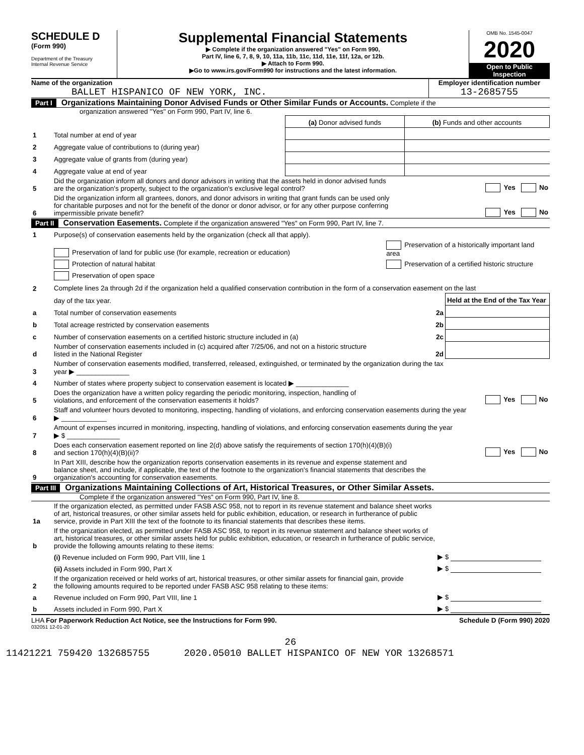SCHEDULE D
(Form 990)
Department of the Treasury
Internal Revenue Service
Supplemental Financial Statements
▶ Complete if the organization answered "Yes" on Form 990,
Part IV, line 6, 7, 8, 9, 10, 11a, 11b, 11c, 11d, 11e, 11f, 12a, or 12b.
▶ Attach to Form 990.
▶Go to www.irs.gov/Form990 for instructions and the latest information.
OMB No. 1545-0047
2020
Open to Public
Inspection
Name of the organization
BALLET HISPANICO OF NEW YORK, INC.
Employer identification number
13-2685755
Part I Organizations Maintaining Donor Advised Funds or Other Similar Funds or Accounts. Complete if the
organization answered "Yes" on Form 990, Part IV, line 6.
| | | (a) Donor advised funds | (b) Funds and other accounts |
| 1 | Total number at end of year | | |
| 2 | Aggregate value of contributions to (during year) | | |
| 3 | Aggregate value of grants from (during year) | | |
| 4 | Aggregate value at end of year | | |
| 5 | Did the organization inform all donors and donor advisors in writing that the assets held in donor advised funds are the organization's property, subject to the organization's exclusive legal control? | Yes No |
| 6 | Did the organization inform all grantees, donors, and donor advisors in writing that grant funds can be used only for charitable purposes and not for the benefit of the donor or donor advisor, or for any other purpose conferring impermissible private benefit? | Yes No |
Part II Conservation Easements. Complete if the organization answered "Yes" on Form 990, Part IV, line 7.
| 1 | Purpose(s) of conservation easements held by the organization (check all that apply). | | |
| | Preservation of land for public use (for example, recreation or education) | Preservation of a historically important land area | |
| | Protection of natural habitat | Preservation of a certified historic structure | |
| | Preservation of open space | | |
| 2 | Complete lines 2a through 2d if the organization held a qualified conservation contribution in the form of a conservation easement on the last | | |
| | day of the tax year. | | Held at the End of the Tax Year |
| a | Total number of conservation easements 2a | | |
| b | Total acreage restricted by conservation easements 2b | | |
| c | Number of conservation easements on a certified historic structure included in (a) 2c | | |
| d | Number of conservation easements included in (c) acquired after 7/25/06, and not on a historic structure listed in the National Register 2d | | |
| 3 | Number of conservation easements modified, transferred, released, extinguished, or terminated by the organization during the tax year ▶ ______________ | | |
| 4 | Number of states where property subject to conservation easement is located ▶ ______________ | | |
| 5 | Does the organization have a written policy regarding the periodic monitoring, inspection, handling of violations, and enforcement of the conservation easements it holds? | | Yes No |
| 6 | Staff and volunteer hours devoted to monitoring, inspecting, handling of violations, and enforcing conservation easements during the year ▶ ____________ | | |
| 7 | Amount of expenses incurred in monitoring, inspecting, handling of violations, and enforcing conservation easements during the year ▶ $ ______________ | | |
| 8 | Does each conservation easement reported on line 2(d) above satisfy the requirements of section 170(h)(4)(B)(i) and section 170(h)(4)(B)(ii)? | | Yes No |
| 9 | In Part XIII, describe how the organization reports conservation easements in its revenue and expense statement and balance sheet, and include, if applicable, the text of the footnote to the organization's financial statements that describes the organization's accounting for conservation easements. | | |
Part III Organizations Maintaining Collections of Art, Historical Treasures, or Other Similar Assets.
Complete if the organization answered "Yes" on Form 990, Part IV, line 8.
| 1a | If the organization elected, as permitted under FASB ASC 958, not to report in its revenue statement and balance sheet works of art, historical treasures, or other similar assets held for public exhibition, education, or research in furtherance of public service, provide in Part XIII the text of the footnote to its financial statements that describes these items. | |
| b | If the organization elected, as permitted under FASB ASC 958, to report in its revenue statement and balance sheet works of art, historical treasures, or other similar assets held for public exhibition, education, or research in furtherance of public service, provide the following amounts relating to these items: | |
| | (i) Revenue included on Form 990, Part VIII, line 1 | ▶ $ |
| | (ii) Assets included in Form 990, Part X | ▶ $ |
| 2 | If the organization received or held works of art, historical treasures, or other similar assets for financial gain, provide the following amounts required to be reported under FASB ASC 958 relating to these items: | |
| a | Revenue included on Form 990, Part VIII, line 1 | ▶ $ |
| b | Assets included in Form 990, Part X | ▶ $ |
LHA For Paperwork Reduction Act Notice, see the Instructions for Form 990. Schedule D (Form 990) 2020
032051 12-01-20
26
11421221 759420 132685755 2020.05010 BALLET HISPANICO OF NEW YOR 13268571